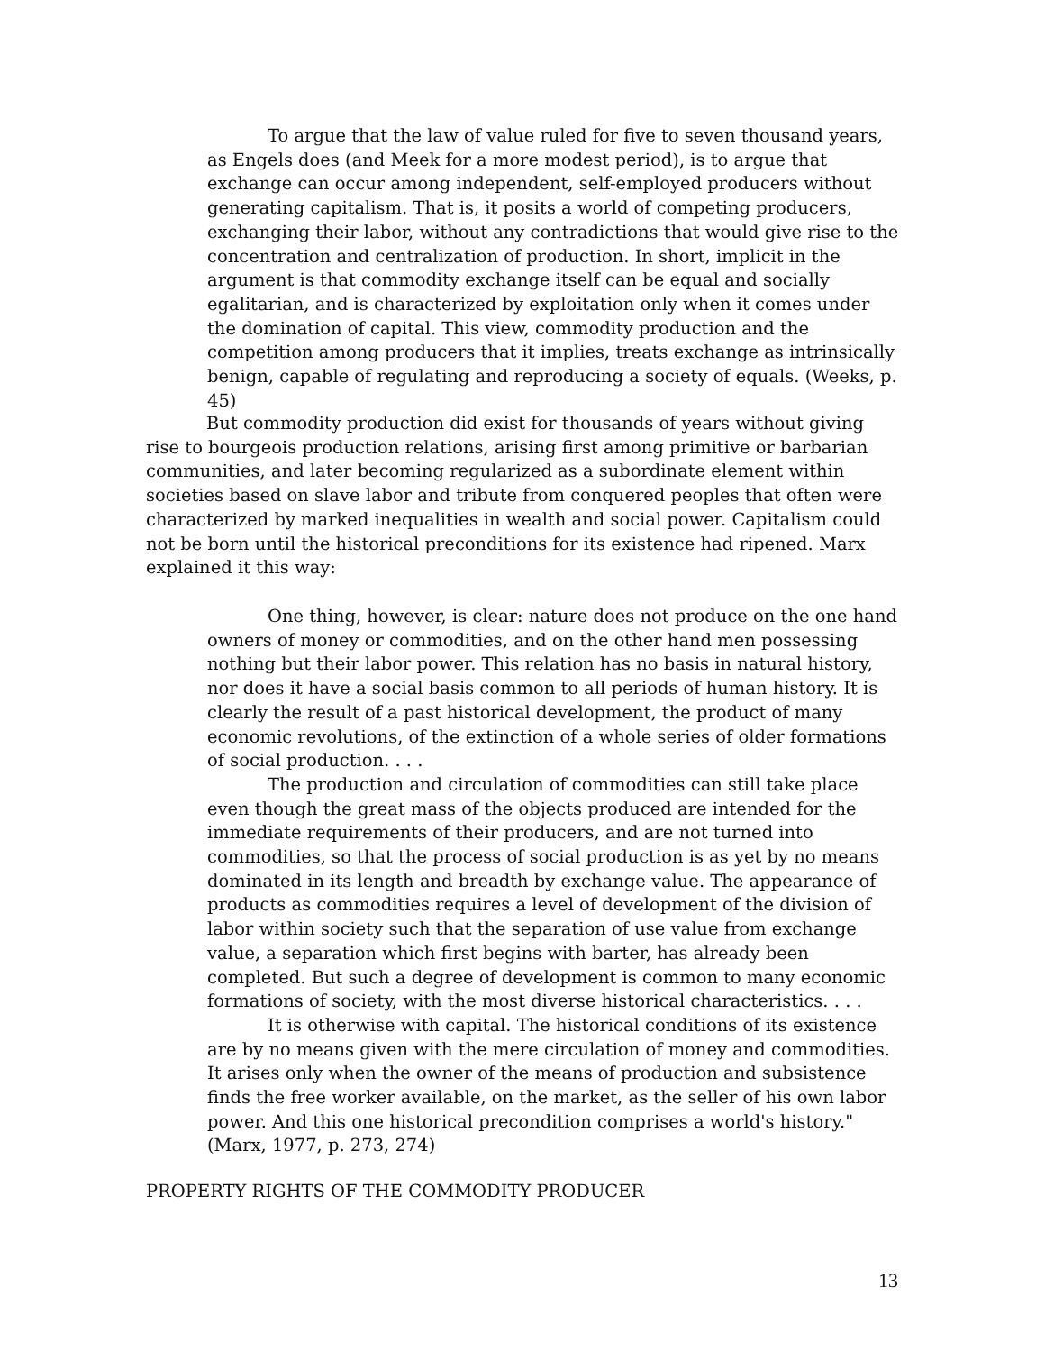To argue that the law of value ruled for five to seven thousand years, as Engels does (and Meek for a more modest period), is to argue that exchange can occur among independent, self-employed producers without generating capitalism. That is, it posits a world of competing producers, exchanging their labor, without any contradictions that would give rise to the concentration and centralization of production. In short, implicit in the argument is that commodity exchange itself can be equal and socially egalitarian, and is characterized by exploitation only when it comes under the domination of capital. This view, commodity production and the competition among producers that it implies, treats exchange as intrinsically benign, capable of regulating and reproducing a society of equals. (Weeks, p. 45)
But commodity production did exist for thousands of years without giving rise to bourgeois production relations, arising first among primitive or barbarian communities, and later becoming regularized as a subordinate element within societies based on slave labor and tribute from conquered peoples that often were characterized by marked inequalities in wealth and social power. Capitalism could not be born until the historical preconditions for its existence had ripened. Marx explained it this way:
One thing, however, is clear: nature does not produce on the one hand owners of money or commodities, and on the other hand men possessing nothing but their labor power. This relation has no basis in natural history, nor does it have a social basis common to all periods of human history. It is clearly the result of a past historical development, the product of many economic revolutions, of the extinction of a whole series of older formations of social production. . . .
The production and circulation of commodities can still take place even though the great mass of the objects produced are intended for the immediate requirements of their producers, and are not turned into commodities, so that the process of social production is as yet by no means dominated in its length and breadth by exchange value. The appearance of products as commodities requires a level of development of the division of labor within society such that the separation of use value from exchange value, a separation which first begins with barter, has already been completed. But such a degree of development is common to many economic formations of society, with the most diverse historical characteristics. . . .
It is otherwise with capital. The historical conditions of its existence are by no means given with the mere circulation of money and commodities. It arises only when the owner of the means of production and subsistence finds the free worker available, on the market, as the seller of his own labor power. And this one historical precondition comprises a world's history." (Marx, 1977, p. 273, 274)
PROPERTY RIGHTS OF THE COMMODITY PRODUCER
13